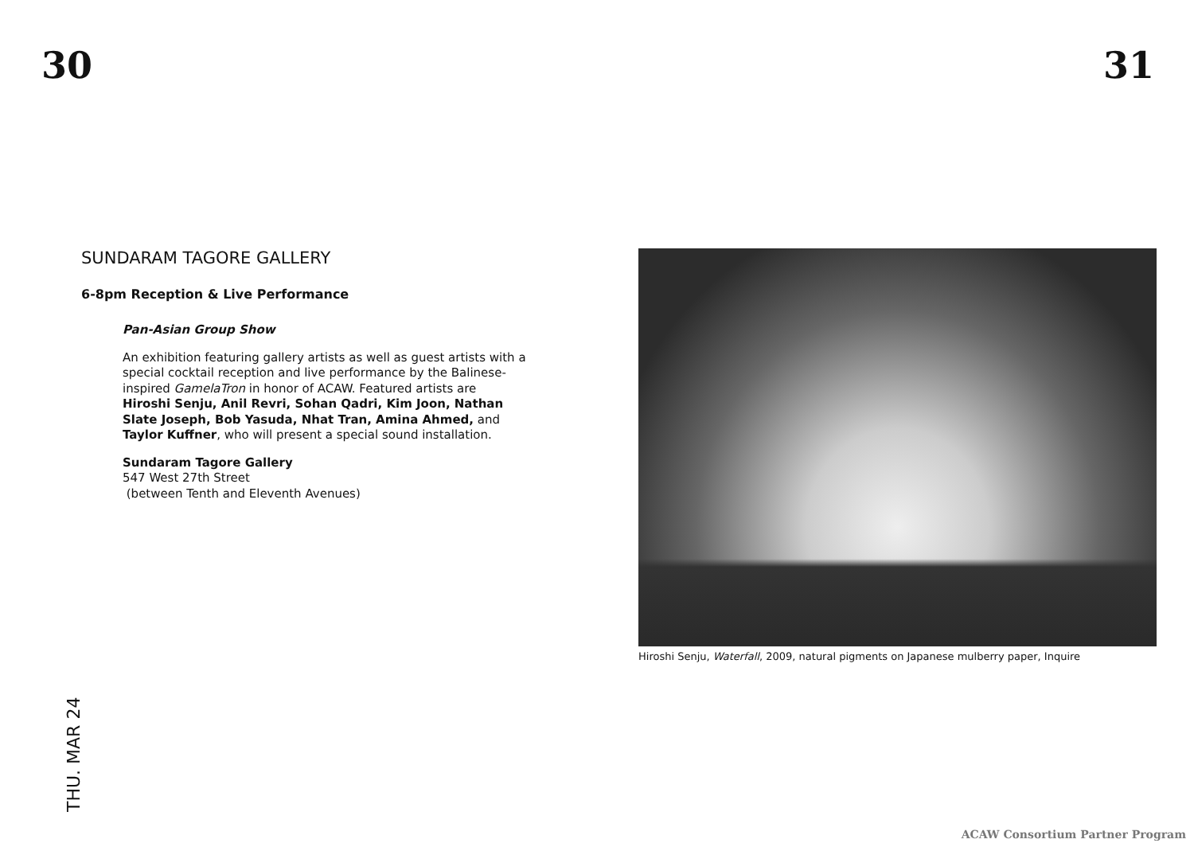30 31
SUNDARAM TAGORE GALLERY
6-8pm Reception & Live Performance
Pan-Asian Group Show
An exhibition featuring gallery artists as well as guest artists with a special cocktail reception and live performance by the Balinese-inspired GamelaTron in honor of ACAW. Featured artists are Hiroshi Senju, Anil Revri, Sohan Qadri, Kim Joon, Nathan Slate Joseph, Bob Yasuda, Nhat Tran, Amina Ahmed, and Taylor Kuffner, who will present a special sound installation.
Sundaram Tagore Gallery
547 West 27th Street
(between Tenth and Eleventh Avenues)
Hiroshi Senju, Waterfall, 2009, natural pigments on Japanese mulberry paper, Inquire
THU. MAR 24
ACAW Consortium Partner Program